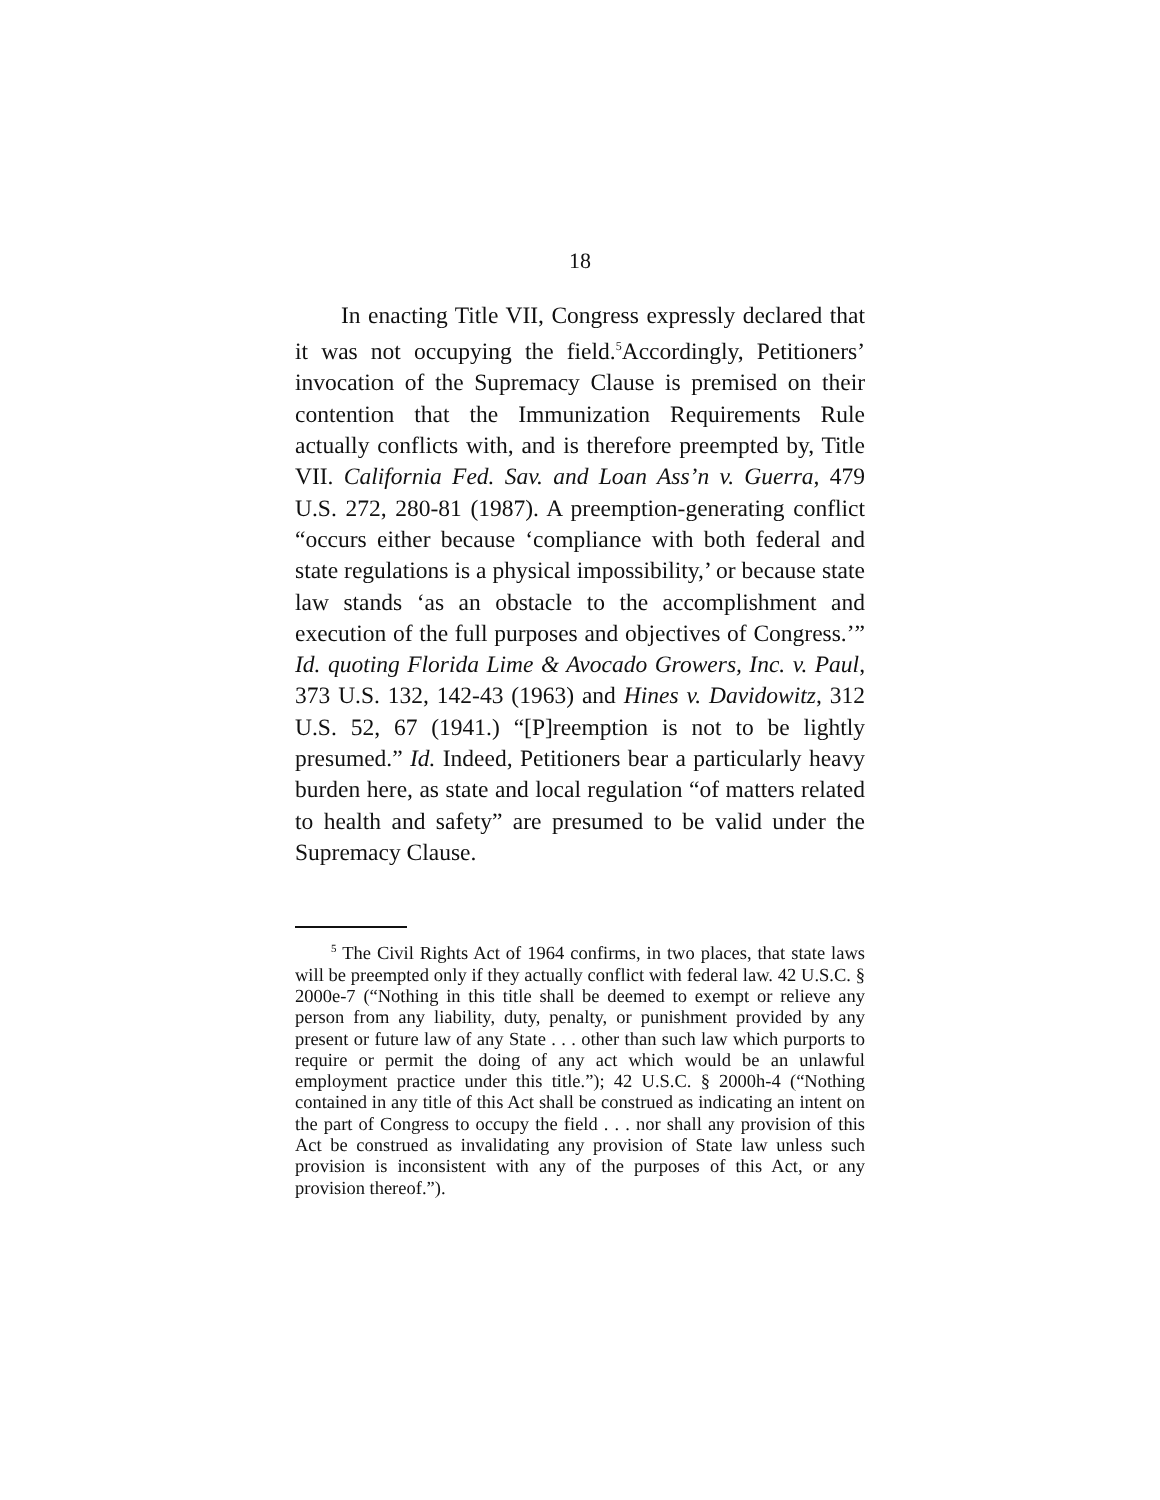18
In enacting Title VII, Congress expressly declared that it was not occupying the field.<sup>5</sup>Accordingly, Petitioners’ invocation of the Supremacy Clause is premised on their contention that the Immunization Requirements Rule actually conflicts with, and is therefore preempted by, Title VII. California Fed. Sav. and Loan Ass’n v. Guerra, 479 U.S. 272, 280-81 (1987). A preemption-generating conflict “occurs either because ‘compliance with both federal and state regulations is a physical impossibility,’ or because state law stands ‘as an obstacle to the accomplishment and execution of the full purposes and objectives of Congress.’” Id. quoting Florida Lime & Avocado Growers, Inc. v. Paul, 373 U.S. 132, 142-43 (1963) and Hines v. Davidowitz, 312 U.S. 52, 67 (1941.) “[P]reemption is not to be lightly presumed.” Id. Indeed, Petitioners bear a particularly heavy burden here, as state and local regulation “of matters related to health and safety” are presumed to be valid under the Supremacy Clause.
<sup>5</sup> The Civil Rights Act of 1964 confirms, in two places, that state laws will be preempted only if they actually conflict with federal law. 42 U.S.C. § 2000e-7 (“Nothing in this title shall be deemed to exempt or relieve any person from any liability, duty, penalty, or punishment provided by any present or future law of any State . . . other than such law which purports to require or permit the doing of any act which would be an unlawful employment practice under this title.”); 42 U.S.C. § 2000h-4 (“Nothing contained in any title of this Act shall be construed as indicating an intent on the part of Congress to occupy the field . . . nor shall any provision of this Act be construed as invalidating any provision of State law unless such provision is inconsistent with any of the purposes of this Act, or any provision thereof.”).